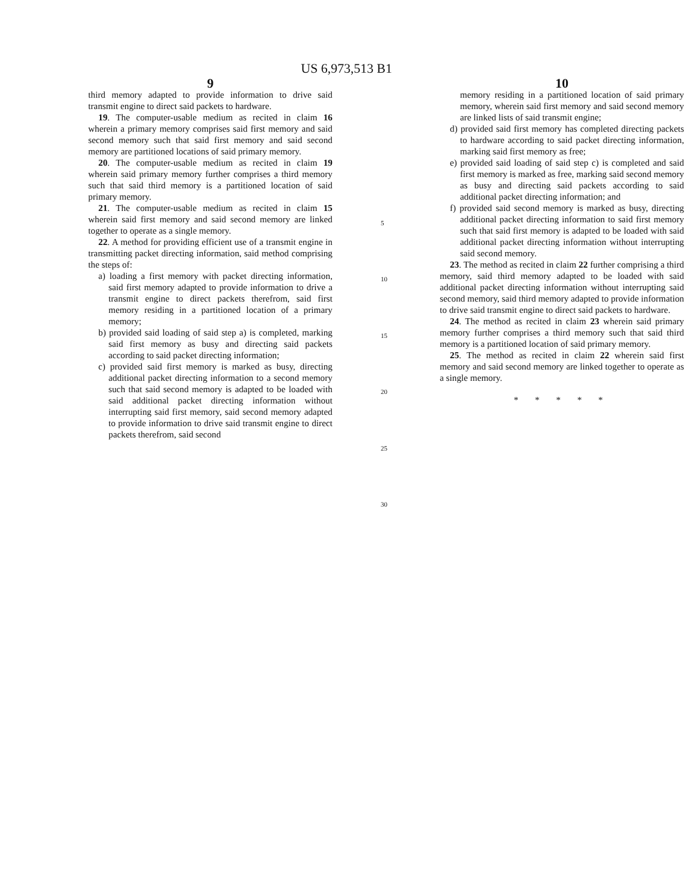US 6,973,513 B1
9
third memory adapted to provide information to drive said transmit engine to direct said packets to hardware.
19. The computer-usable medium as recited in claim 16 wherein a primary memory comprises said first memory and said second memory such that said first memory and said second memory are partitioned locations of said primary memory.
20. The computer-usable medium as recited in claim 19 wherein said primary memory further comprises a third memory such that said third memory is a partitioned location of said primary memory.
21. The computer-usable medium as recited in claim 15 wherein said first memory and said second memory are linked together to operate as a single memory.
22. A method for providing efficient use of a transmit engine in transmitting packet directing information, said method comprising the steps of:
a) loading a first memory with packet directing information, said first memory adapted to provide information to drive a transmit engine to direct packets therefrom, said first memory residing in a partitioned location of a primary memory;
b) provided said loading of said step a) is completed, marking said first memory as busy and directing said packets according to said packet directing information;
c) provided said first memory is marked as busy, directing additional packet directing information to a second memory such that said second memory is adapted to be loaded with said additional packet directing information without interrupting said first memory, said second memory adapted to provide information to drive said transmit engine to direct packets therefrom, said second
5
10
15
20
25
30
10
memory residing in a partitioned location of said primary memory, wherein said first memory and said second memory are linked lists of said transmit engine;
d) provided said first memory has completed directing packets to hardware according to said packet directing information, marking said first memory as free;
e) provided said loading of said step c) is completed and said first memory is marked as free, marking said second memory as busy and directing said packets according to said additional packet directing information; and
f) provided said second memory is marked as busy, directing additional packet directing information to said first memory such that said first memory is adapted to be loaded with said additional packet directing information without interrupting said second memory.
23. The method as recited in claim 22 further comprising a third memory, said third memory adapted to be loaded with said additional packet directing information without interrupting said second memory, said third memory adapted to provide information to drive said transmit engine to direct said packets to hardware.
24. The method as recited in claim 23 wherein said primary memory further comprises a third memory such that said third memory is a partitioned location of said primary memory.
25. The method as recited in claim 22 wherein said first memory and said second memory are linked together to operate as a single memory.
* * * * *